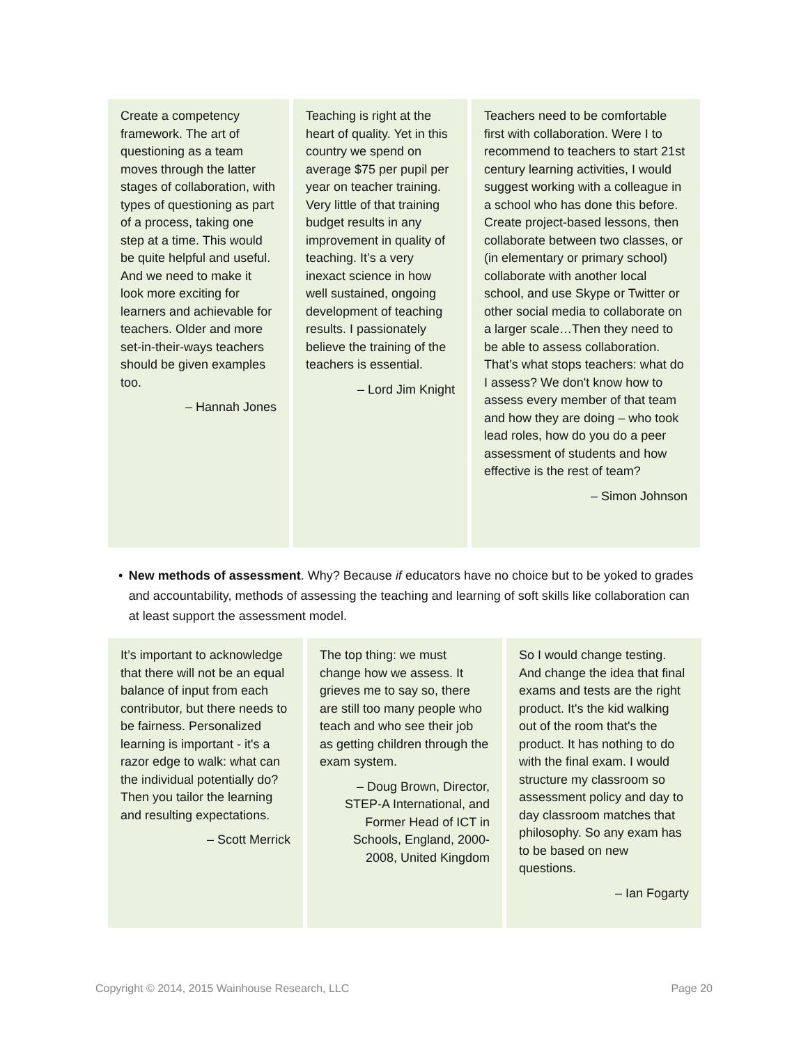Create a competency framework. The art of questioning as a team moves through the latter stages of collaboration, with types of questioning as part of a process, taking one step at a time. This would be quite helpful and useful. And we need to make it look more exciting for learners and achievable for teachers. Older and more set-in-their-ways teachers should be given examples too.
– Hannah Jones
Teaching is right at the heart of quality. Yet in this country we spend on average $75 per pupil per year on teacher training. Very little of that training budget results in any improvement in quality of teaching. It’s a very inexact science in how well sustained, ongoing development of teaching results. I passionately believe the training of the teachers is essential.
– Lord Jim Knight
Teachers need to be comfortable first with collaboration. Were I to recommend to teachers to start 21st century learning activities, I would suggest working with a colleague in a school who has done this before. Create project-based lessons, then collaborate between two classes, or (in elementary or primary school) collaborate with another local school, and use Skype or Twitter or other social media to collaborate on a larger scale…Then they need to be able to assess collaboration. That’s what stops teachers: what do I assess? We don't know how to assess every member of that team and how they are doing – who took lead roles, how do you do a peer assessment of students and how effective is the rest of team?
– Simon Johnson
• New methods of assessment. Why? Because if educators have no choice but to be yoked to grades and accountability, methods of assessing the teaching and learning of soft skills like collaboration can at least support the assessment model.
It’s important to acknowledge that there will not be an equal balance of input from each contributor, but there needs to be fairness. Personalized learning is important - it's a razor edge to walk: what can the individual potentially do? Then you tailor the learning and resulting expectations.
– Scott Merrick
The top thing: we must change how we assess. It grieves me to say so, there are still too many people who teach and who see their job as getting children through the exam system.
– Doug Brown, Director, STEP-A International, and Former Head of ICT in Schools, England, 2000-2008, United Kingdom
So I would change testing. And change the idea that final exams and tests are the right product. It's the kid walking out of the room that's the product. It has nothing to do with the final exam. I would structure my classroom so assessment policy and day to day classroom matches that philosophy. So any exam has to be based on new questions.
– Ian Fogarty
Copyright © 2014, 2015 Wainhouse Research, LLC Page 20